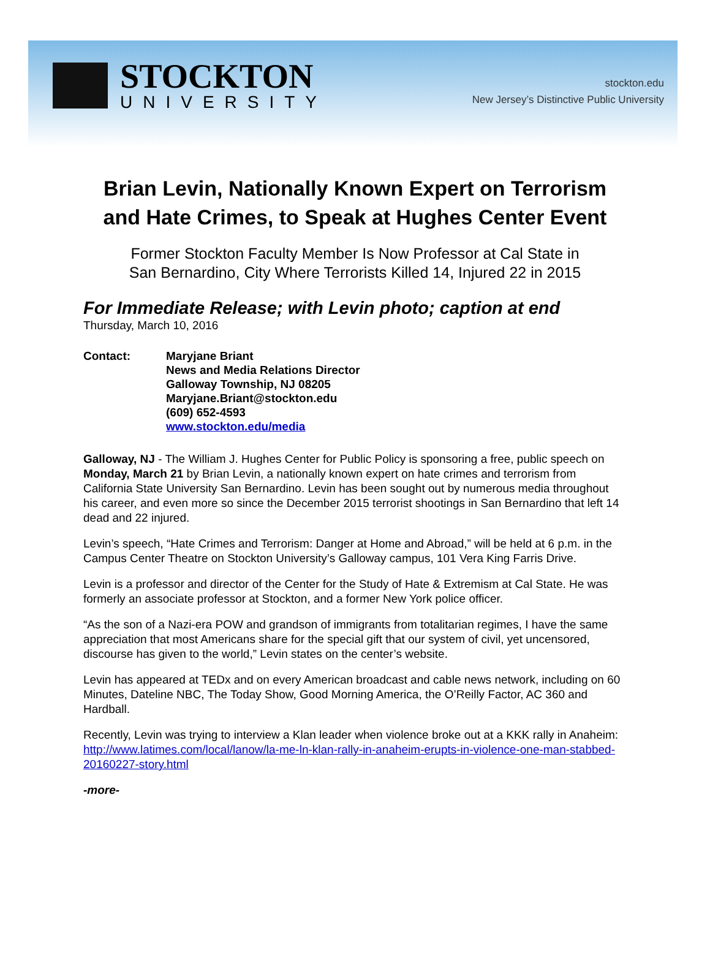STOCKTON
UNIVERSITY
stockton.edu
New Jersey’s Distinctive Public University
Brian Levin, Nationally Known Expert on Terrorism and Hate Crimes, to Speak at Hughes Center Event
Former Stockton Faculty Member Is Now Professor at Cal State in
San Bernardino, City Where Terrorists Killed 14, Injured 22 in 2015
For Immediate Release; with Levin photo; caption at end
Thursday, March 10, 2016
Contact: Maryjane Briant
News and Media Relations Director
Galloway Township, NJ 08205
Maryjane.Briant@stockton.edu
(609) 652-4593
www.stockton.edu/media
Galloway, NJ - The William J. Hughes Center for Public Policy is sponsoring a free, public speech on Monday, March 21 by Brian Levin, a nationally known expert on hate crimes and terrorism from California State University San Bernardino. Levin has been sought out by numerous media throughout his career, and even more so since the December 2015 terrorist shootings in San Bernardino that left 14 dead and 22 injured.
Levin’s speech, “Hate Crimes and Terrorism: Danger at Home and Abroad,” will be held at 6 p.m. in the Campus Center Theatre on Stockton University’s Galloway campus, 101 Vera King Farris Drive.
Levin is a professor and director of the Center for the Study of Hate & Extremism at Cal State. He was formerly an associate professor at Stockton, and a former New York police officer.
“As the son of a Nazi-era POW and grandson of immigrants from totalitarian regimes, I have the same appreciation that most Americans share for the special gift that our system of civil, yet uncensored, discourse has given to the world,” Levin states on the center’s website.
Levin has appeared at TEDx and on every American broadcast and cable news network, including on 60 Minutes, Dateline NBC, The Today Show, Good Morning America, the O’Reilly Factor, AC 360 and Hardball.
Recently, Levin was trying to interview a Klan leader when violence broke out at a KKK rally in Anaheim: http://www.latimes.com/local/lanow/la-me-ln-klan-rally-in-anaheim-erupts-in-violence-one-man-stabbed-20160227-story.html
-more-